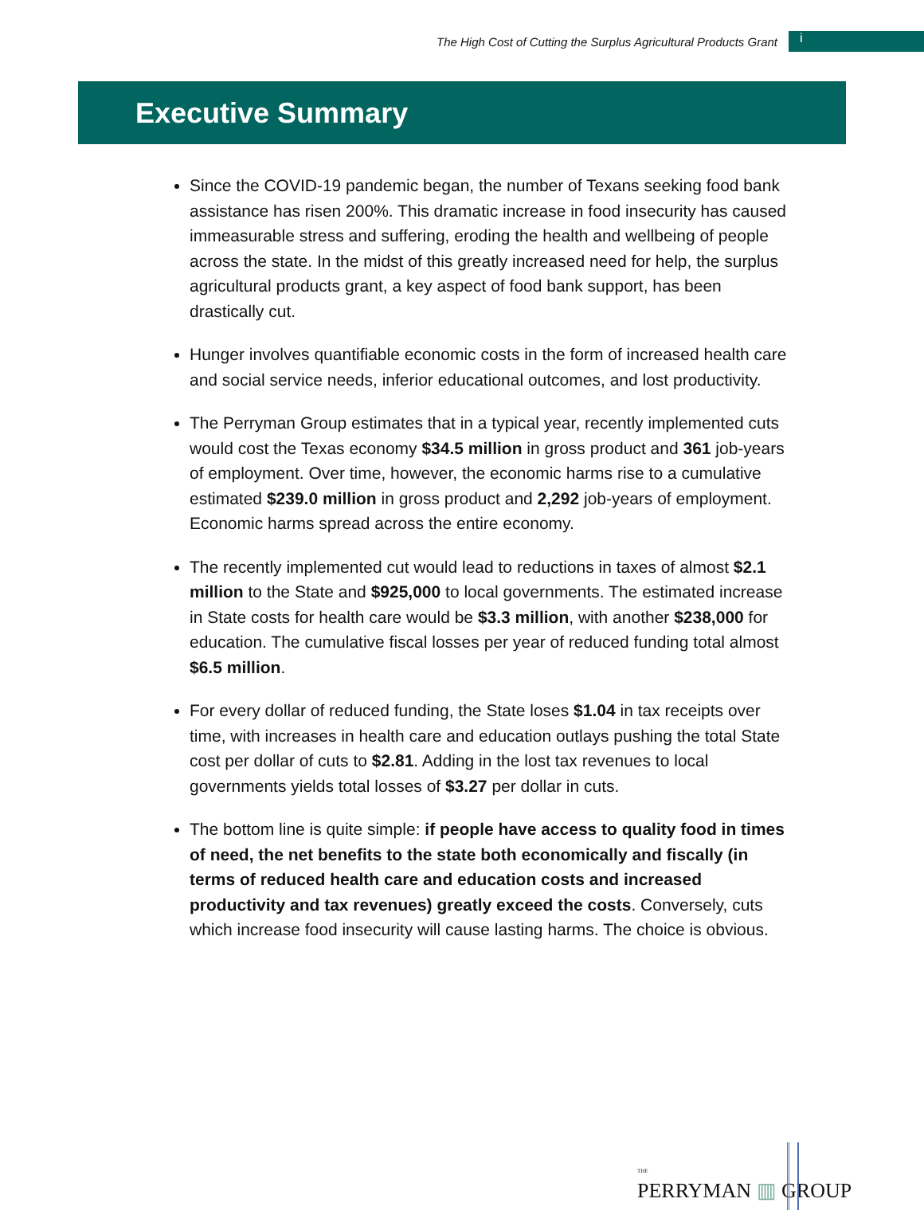The High Cost of Cutting the Surplus Agricultural Products Grant i
Executive Summary
Since the COVID-19 pandemic began, the number of Texans seeking food bank assistance has risen 200%. This dramatic increase in food insecurity has caused immeasurable stress and suffering, eroding the health and wellbeing of people across the state. In the midst of this greatly increased need for help, the surplus agricultural products grant, a key aspect of food bank support, has been drastically cut.
Hunger involves quantifiable economic costs in the form of increased health care and social service needs, inferior educational outcomes, and lost productivity.
The Perryman Group estimates that in a typical year, recently implemented cuts would cost the Texas economy $34.5 million in gross product and 361 job-years of employment. Over time, however, the economic harms rise to a cumulative estimated $239.0 million in gross product and 2,292 job-years of employment. Economic harms spread across the entire economy.
The recently implemented cut would lead to reductions in taxes of almost $2.1 million to the State and $925,000 to local governments. The estimated increase in State costs for health care would be $3.3 million, with another $238,000 for education. The cumulative fiscal losses per year of reduced funding total almost $6.5 million.
For every dollar of reduced funding, the State loses $1.04 in tax receipts over time, with increases in health care and education outlays pushing the total State cost per dollar of cuts to $2.81. Adding in the lost tax revenues to local governments yields total losses of $3.27 per dollar in cuts.
The bottom line is quite simple: if people have access to quality food in times of need, the net benefits to the state both economically and fiscally (in terms of reduced health care and education costs and increased productivity and tax revenues) greatly exceed the costs. Conversely, cuts which increase food insecurity will cause lasting harms. The choice is obvious.
THE
PERRYMAN ▥ GROUP